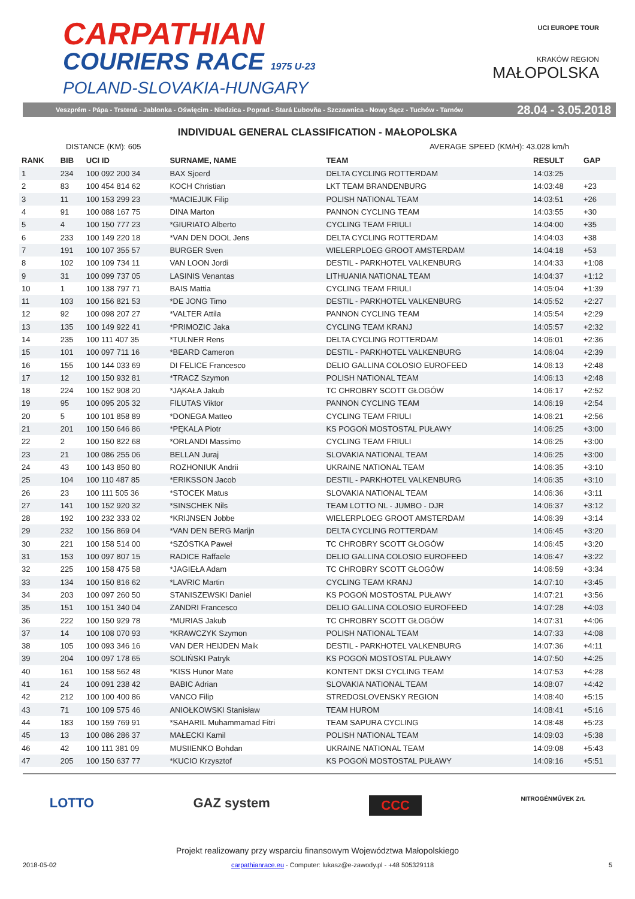CARPATHIAN
COURIERS RACE 1975 U-23
POLAND-SLOVAKIA-HUNGARY
UCI EUROPE TOUR
KRAKÓW REGION
MAŁOPOLSKA
Veszprém - Pápa - Trstená - Jablonka - Oświęcim - Niedzica - Poprad - Stará Ľubovňa - Szczawnica - Nowy Sącz - Tuchów - Tarnów 28.04 - 3.05.2018
INDIVIDUAL GENERAL CLASSIFICATION - MAŁOPOLSKA
DISTANCE (KM): 605 AVERAGE SPEED (KM/H): 43.028 km/h
| RANK | BIB | UCI ID | SURNAME, NAME | TEAM | RESULT | GAP |
| --- | --- | --- | --- | --- | --- | --- |
| 1 | 234 | 100 092 200 34 | BAX Sjoerd | DELTA CYCLING ROTTERDAM | 14:03:25 | |
| 2 | 83 | 100 454 814 62 | KOCH Christian | LKT TEAM BRANDENBURG | 14:03:48 | +23 |
| 3 | 11 | 100 153 299 23 | *MACIEJUK Filip | POLISH NATIONAL TEAM | 14:03:51 | +26 |
| 4 | 91 | 100 088 167 75 | DINA Marton | PANNON CYCLING TEAM | 14:03:55 | +30 |
| 5 | 4 | 100 150 777 23 | *GIURIATO Alberto | CYCLING TEAM FRIULI | 14:04:00 | +35 |
| 6 | 233 | 100 149 220 18 | *VAN DEN DOOL Jens | DELTA CYCLING ROTTERDAM | 14:04:03 | +38 |
| 7 | 191 | 100 107 355 57 | BURGER Sven | WIELERPLOEG GROOT AMSTERDAM | 14:04:18 | +53 |
| 8 | 102 | 100 109 734 11 | VAN LOON Jordi | DESTIL - PARKHOTEL VALKENBURG | 14:04:33 | +1:08 |
| 9 | 31 | 100 099 737 05 | LASINIS Venantas | LITHUANIA NATIONAL TEAM | 14:04:37 | +1:12 |
| 10 | 1 | 100 138 797 71 | BAIS Mattia | CYCLING TEAM FRIULI | 14:05:04 | +1:39 |
| 11 | 103 | 100 156 821 53 | *DE JONG Timo | DESTIL - PARKHOTEL VALKENBURG | 14:05:52 | +2:27 |
| 12 | 92 | 100 098 207 27 | *VALTER Attila | PANNON CYCLING TEAM | 14:05:54 | +2:29 |
| 13 | 135 | 100 149 922 41 | *PRIMOZIC Jaka | CYCLING TEAM KRANJ | 14:05:57 | +2:32 |
| 14 | 235 | 100 111 407 35 | *TULNER Rens | DELTA CYCLING ROTTERDAM | 14:06:01 | +2:36 |
| 15 | 101 | 100 097 711 16 | *BEARD Cameron | DESTIL - PARKHOTEL VALKENBURG | 14:06:04 | +2:39 |
| 16 | 155 | 100 144 033 69 | DI FELICE Francesco | DELIO GALLINA COLOSIO EUROFEED | 14:06:13 | +2:48 |
| 17 | 12 | 100 150 932 81 | *TRACZ Szymon | POLISH NATIONAL TEAM | 14:06:13 | +2:48 |
| 18 | 224 | 100 152 908 20 | *JĄKAŁA Jakub | TC CHROBRY SCOTT GŁOGÓW | 14:06:17 | +2:52 |
| 19 | 95 | 100 095 205 32 | FILUTAS Viktor | PANNON CYCLING TEAM | 14:06:19 | +2:54 |
| 20 | 5 | 100 101 858 89 | *DONEGA Matteo | CYCLING TEAM FRIULI | 14:06:21 | +2:56 |
| 21 | 201 | 100 150 646 86 | *PĘKALA Piotr | KS POGOŃ MOSTOSTAL PUŁAWY | 14:06:25 | +3:00 |
| 22 | 2 | 100 150 822 68 | *ORLANDI Massimo | CYCLING TEAM FRIULI | 14:06:25 | +3:00 |
| 23 | 21 | 100 086 255 06 | BELLAN Juraj | SLOVAKIA NATIONAL TEAM | 14:06:25 | +3:00 |
| 24 | 43 | 100 143 850 80 | ROZHONIUK Andrii | UKRAINE NATIONAL TEAM | 14:06:35 | +3:10 |
| 25 | 104 | 100 110 487 85 | *ERIKSSON Jacob | DESTIL - PARKHOTEL VALKENBURG | 14:06:35 | +3:10 |
| 26 | 23 | 100 111 505 36 | *STOCEK Matus | SLOVAKIA NATIONAL TEAM | 14:06:36 | +3:11 |
| 27 | 141 | 100 152 920 32 | *SINSCHEK Nils | TEAM LOTTO NL - JUMBO - DJR | 14:06:37 | +3:12 |
| 28 | 192 | 100 232 333 02 | *KRIJNSEN Jobbe | WIELERPLOEG GROOT AMSTERDAM | 14:06:39 | +3:14 |
| 29 | 232 | 100 156 869 04 | *VAN DEN BERG Marijn | DELTA CYCLING ROTTERDAM | 14:06:45 | +3:20 |
| 30 | 221 | 100 158 514 00 | *SZÓSTKA Paweł | TC CHROBRY SCOTT GŁOGÓW | 14:06:45 | +3:20 |
| 31 | 153 | 100 097 807 15 | RADICE Raffaele | DELIO GALLINA COLOSIO EUROFEED | 14:06:47 | +3:22 |
| 32 | 225 | 100 158 475 58 | *JAGIEŁA Adam | TC CHROBRY SCOTT GŁOGÓW | 14:06:59 | +3:34 |
| 33 | 134 | 100 150 816 62 | *LAVRIC Martin | CYCLING TEAM KRANJ | 14:07:10 | +3:45 |
| 34 | 203 | 100 097 260 50 | STANISZEWSKI Daniel | KS POGOŃ MOSTOSTAL PUŁAWY | 14:07:21 | +3:56 |
| 35 | 151 | 100 151 340 04 | ZANDRI Francesco | DELIO GALLINA COLOSIO EUROFEED | 14:07:28 | +4:03 |
| 36 | 222 | 100 150 929 78 | *MURIAS Jakub | TC CHROBRY SCOTT GŁOGÓW | 14:07:31 | +4:06 |
| 37 | 14 | 100 108 070 93 | *KRAWCZYK Szymon | POLISH NATIONAL TEAM | 14:07:33 | +4:08 |
| 38 | 105 | 100 093 346 16 | VAN DER HEIJDEN Maik | DESTIL - PARKHOTEL VALKENBURG | 14:07:36 | +4:11 |
| 39 | 204 | 100 097 178 65 | SOLIŃSKI Patryk | KS POGOŃ MOSTOSTAL PUŁAWY | 14:07:50 | +4:25 |
| 40 | 161 | 100 158 562 48 | *KISS Hunor Mate | KONTENT DKSI CYCLING TEAM | 14:07:53 | +4:28 |
| 41 | 24 | 100 091 238 42 | BABIC Adrian | SLOVAKIA NATIONAL TEAM | 14:08:07 | +4:42 |
| 42 | 212 | 100 100 400 86 | VANCO Filip | STREDOSLOVENSKY REGION | 14:08:40 | +5:15 |
| 43 | 71 | 100 109 575 46 | ANIOŁKOWSKI Stanisław | TEAM HUROM | 14:08:41 | +5:16 |
| 44 | 183 | 100 159 769 91 | *SAHARIL Muhammamad Fitri | TEAM SAPURA CYCLING | 14:08:48 | +5:23 |
| 45 | 13 | 100 086 286 37 | MAŁECKI Kamil | POLISH NATIONAL TEAM | 14:09:03 | +5:38 |
| 46 | 42 | 100 111 381 09 | MUSIIENKO Bohdan | UKRAINE NATIONAL TEAM | 14:09:08 | +5:43 |
| 47 | 205 | 100 150 637 77 | *KUCIO Krzysztof | KS POGOŃ MOSTOSTAL PUŁAWY | 14:09:16 | +5:51 |
LOTTO GAZ system CCC NITROGÉNMŰVEK Zrt.
Projekt realizowany przy wsparciu finansowym Województwa Małopolskiego
2018-05-02 carpathianrace.eu - Computer: lukasz@e-zawody.pl - +48 505329118 5